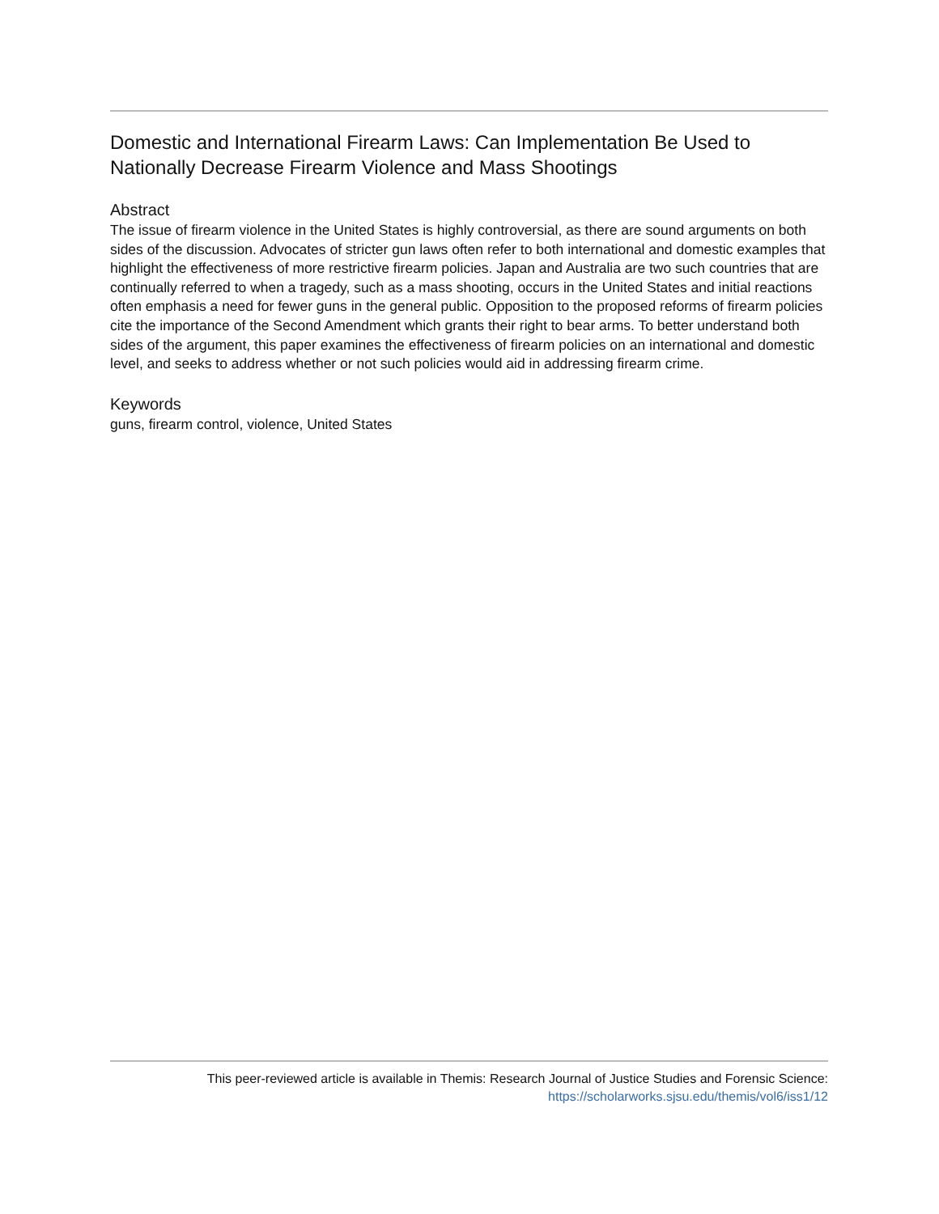Domestic and International Firearm Laws: Can Implementation Be Used to Nationally Decrease Firearm Violence and Mass Shootings
Abstract
The issue of firearm violence in the United States is highly controversial, as there are sound arguments on both sides of the discussion. Advocates of stricter gun laws often refer to both international and domestic examples that highlight the effectiveness of more restrictive firearm policies. Japan and Australia are two such countries that are continually referred to when a tragedy, such as a mass shooting, occurs in the United States and initial reactions often emphasis a need for fewer guns in the general public. Opposition to the proposed reforms of firearm policies cite the importance of the Second Amendment which grants their right to bear arms. To better understand both sides of the argument, this paper examines the effectiveness of firearm policies on an international and domestic level, and seeks to address whether or not such policies would aid in addressing firearm crime.
Keywords
guns, firearm control, violence, United States
This peer-reviewed article is available in Themis: Research Journal of Justice Studies and Forensic Science:
https://scholarworks.sjsu.edu/themis/vol6/iss1/12